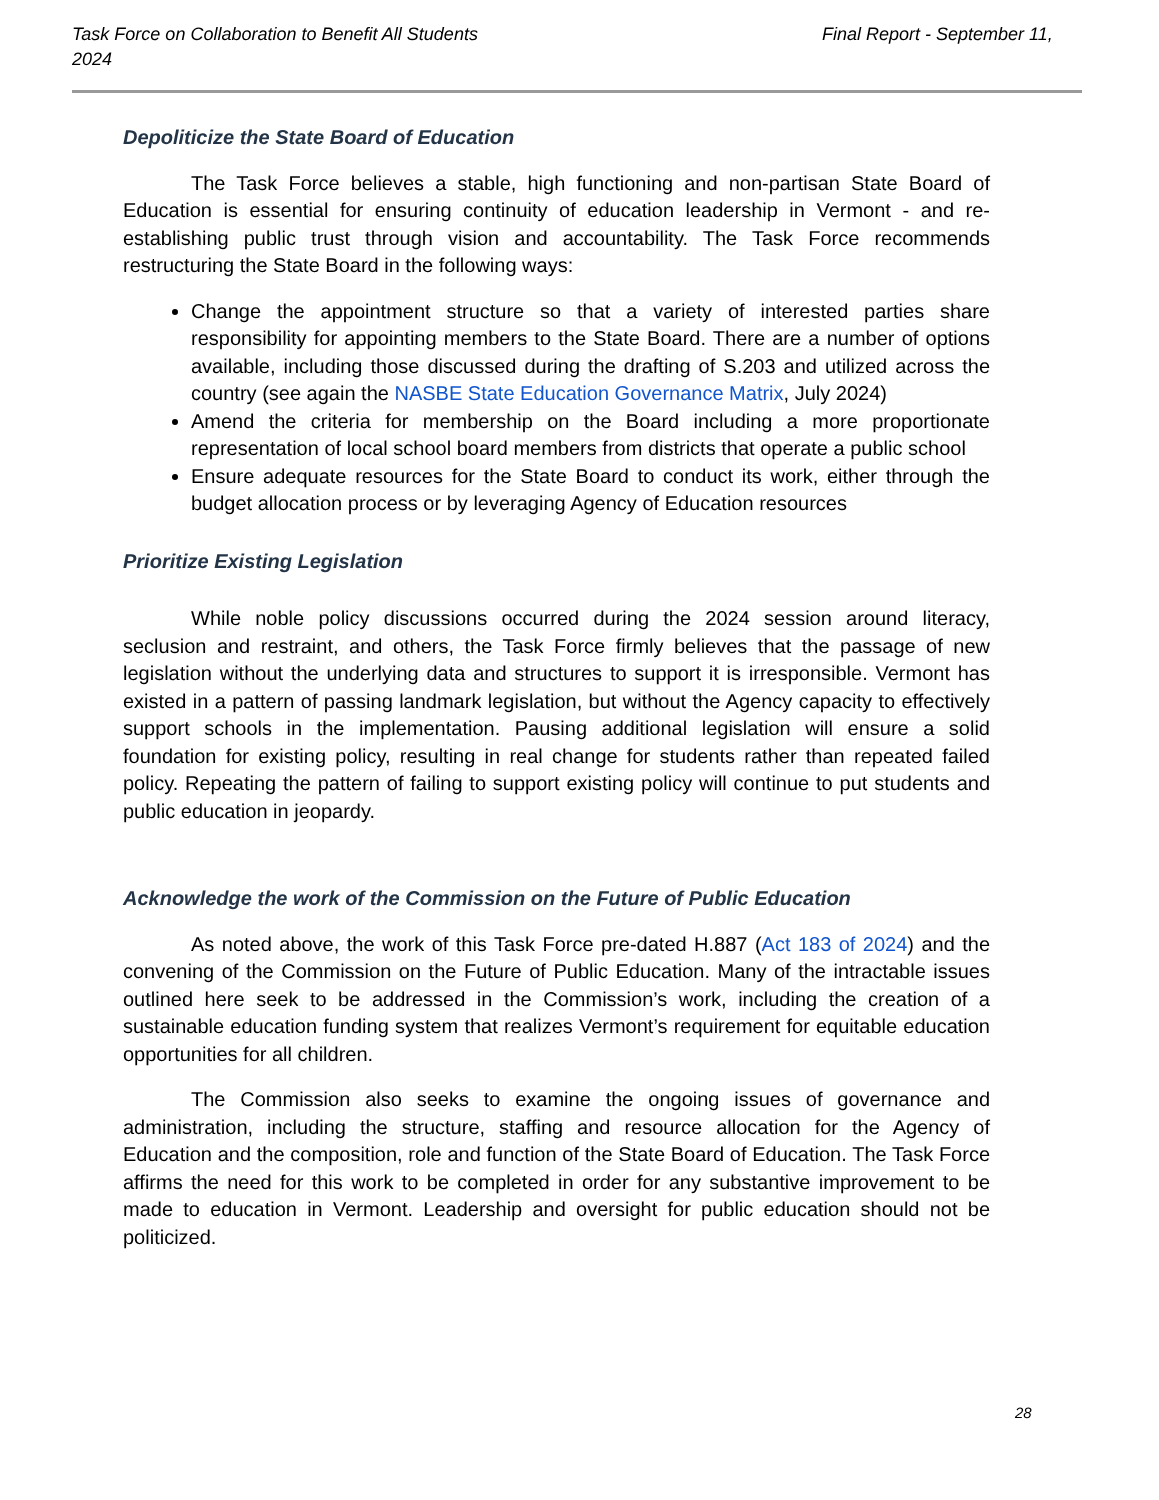Final Report - September 11, Task Force on Collaboration to Benefit All Students
2024
Depoliticize the State Board of Education
The Task Force believes a stable, high functioning and non-partisan State Board of Education is essential for ensuring continuity of education leadership in Vermont - and re-establishing public trust through vision and accountability. The Task Force recommends restructuring the State Board in the following ways:
Change the appointment structure so that a variety of interested parties share responsibility for appointing members to the State Board. There are a number of options available, including those discussed during the drafting of S.203 and utilized across the country (see again the NASBE State Education Governance Matrix, July 2024)
Amend the criteria for membership on the Board including a more proportionate representation of local school board members from districts that operate a public school
Ensure adequate resources for the State Board to conduct its work, either through the budget allocation process or by leveraging Agency of Education resources
Prioritize Existing Legislation
While noble policy discussions occurred during the 2024 session around literacy, seclusion and restraint, and others, the Task Force firmly believes that the passage of new legislation without the underlying data and structures to support it is irresponsible. Vermont has existed in a pattern of passing landmark legislation, but without the Agency capacity to effectively support schools in the implementation. Pausing additional legislation will ensure a solid foundation for existing policy, resulting in real change for students rather than repeated failed policy. Repeating the pattern of failing to support existing policy will continue to put students and public education in jeopardy.
Acknowledge the work of the Commission on the Future of Public Education
As noted above, the work of this Task Force pre-dated H.887 (Act 183 of 2024) and the convening of the Commission on the Future of Public Education. Many of the intractable issues outlined here seek to be addressed in the Commission’s work, including the creation of a sustainable education funding system that realizes Vermont’s requirement for equitable education opportunities for all children.
The Commission also seeks to examine the ongoing issues of governance and administration, including the structure, staffing and resource allocation for the Agency of Education and the composition, role and function of the State Board of Education. The Task Force affirms the need for this work to be completed in order for any substantive improvement to be made to education in Vermont. Leadership and oversight for public education should not be politicized.
28